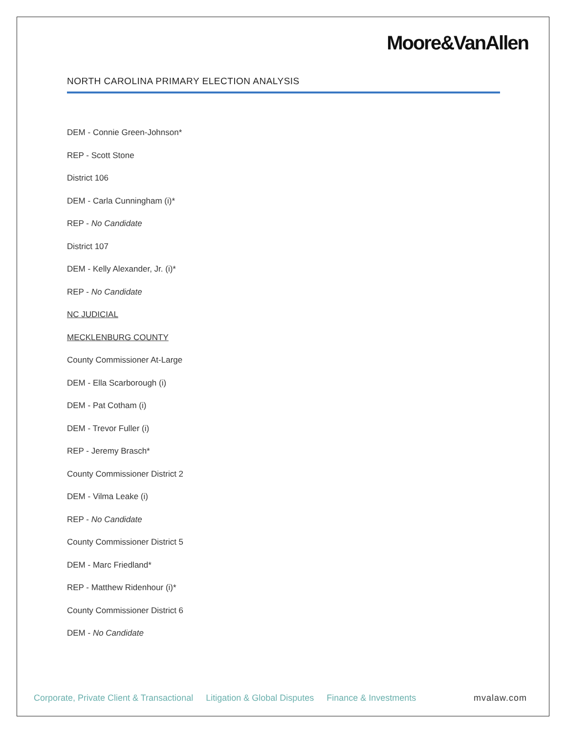Moore&VanAllen
NORTH CAROLINA PRIMARY ELECTION ANALYSIS
DEM - Connie Green-Johnson*
REP - Scott Stone
District 106
DEM - Carla Cunningham (i)*
REP - No Candidate
District 107
DEM - Kelly Alexander, Jr. (i)*
REP - No Candidate
NC JUDICIAL
MECKLENBURG COUNTY
County Commissioner At-Large
DEM - Ella Scarborough (i)
DEM - Pat Cotham (i)
DEM - Trevor Fuller (i)
REP - Jeremy Brasch*
County Commissioner District 2
DEM - Vilma Leake (i)
REP - No Candidate
County Commissioner District 5
DEM - Marc Friedland*
REP - Matthew Ridenhour (i)*
County Commissioner District 6
DEM - No Candidate
Corporate, Private Client & Transactional Litigation & Global Disputes Finance & Investments mvalaw.com